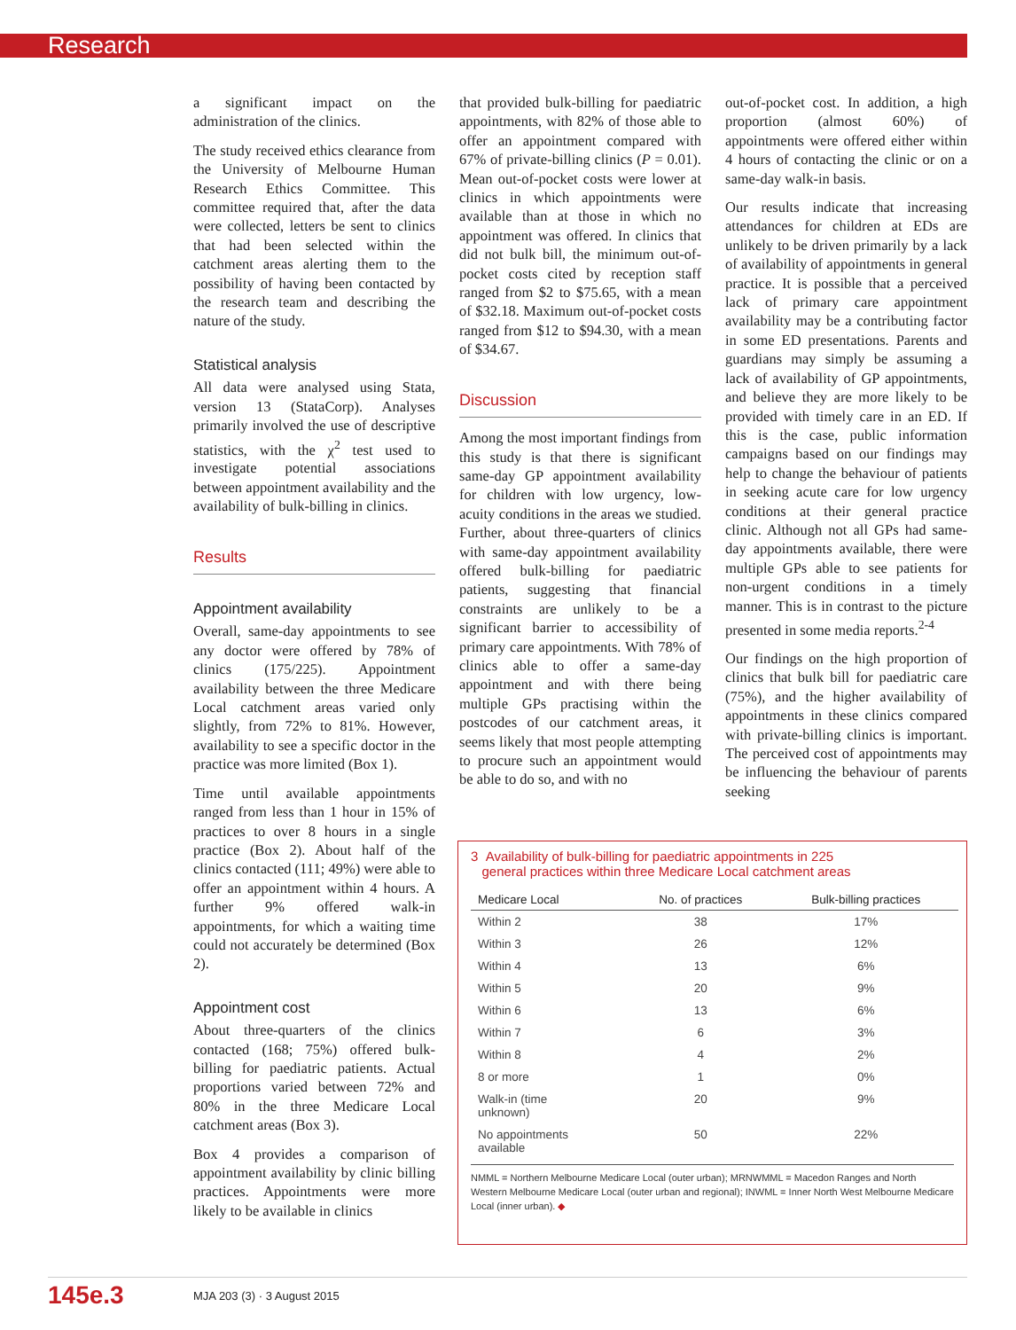Research
a significant impact on the administration of the clinics.
The study received ethics clearance from the University of Melbourne Human Research Ethics Committee. This committee required that, after the data were collected, letters be sent to clinics that had been selected within the catchment areas alerting them to the possibility of having been contacted by the research team and describing the nature of the study.
Statistical analysis
All data were analysed using Stata, version 13 (StataCorp). Analyses primarily involved the use of descriptive statistics, with the χ<sup>2</sup> test used to investigate potential associations between appointment availability and the availability of bulk-billing in clinics.
Results
Appointment availability
Overall, same-day appointments to see any doctor were offered by 78% of clinics (175/225). Appointment availability between the three Medicare Local catchment areas varied only slightly, from 72% to 81%. However, availability to see a specific doctor in the practice was more limited (Box 1).
Time until available appointments ranged from less than 1 hour in 15% of practices to over 8 hours in a single practice (Box 2). About half of the clinics contacted (111; 49%) were able to offer an appointment within 4 hours. A further 9% offered walk-in appointments, for which a waiting time could not accurately be determined (Box 2).
Appointment cost
About three-quarters of the clinics contacted (168; 75%) offered bulk-billing for paediatric patients. Actual proportions varied between 72% and 80% in the three Medicare Local catchment areas (Box 3).
Box 4 provides a comparison of appointment availability by clinic billing practices. Appointments were more likely to be available in clinics
that provided bulk-billing for paediatric appointments, with 82% of those able to offer an appointment compared with 67% of private-billing clinics (P = 0.01). Mean out-of-pocket costs were lower at clinics in which appointments were available than at those in which no appointment was offered. In clinics that did not bulk bill, the minimum out-of-pocket costs cited by reception staff ranged from $2 to $75.65, with a mean of $32.18. Maximum out-of-pocket costs ranged from $12 to $94.30, with a mean of $34.67.
Discussion
Among the most important findings from this study is that there is significant same-day GP appointment availability for children with low urgency, low-acuity conditions in the areas we studied. Further, about three-quarters of clinics with same-day appointment availability offered bulk-billing for paediatric patients, suggesting that financial constraints are unlikely to be a significant barrier to accessibility of primary care appointments. With 78% of clinics able to offer a same-day appointment and with there being multiple GPs practising within the postcodes of our catchment areas, it seems likely that most people attempting to procure such an appointment would be able to do so, and with no
out-of-pocket cost. In addition, a high proportion (almost 60%) of appointments were offered either within 4 hours of contacting the clinic or on a same-day walk-in basis.
Our results indicate that increasing attendances for children at EDs are unlikely to be driven primarily by a lack of availability of appointments in general practice. It is possible that a perceived lack of primary care appointment availability may be a contributing factor in some ED presentations. Parents and guardians may simply be assuming a lack of availability of GP appointments, and believe they are more likely to be provided with timely care in an ED. If this is the case, public information campaigns based on our findings may help to change the behaviour of patients in seeking acute care for low urgency conditions at their general practice clinic. Although not all GPs had same-day appointments available, there were multiple GPs able to see patients for non-urgent conditions in a timely manner. This is in contrast to the picture presented in some media reports.<sup>2-4</sup>
Our findings on the high proportion of clinics that bulk bill for paediatric care (75%), and the higher availability of appointments in these clinics compared with private-billing clinics is important. The perceived cost of appointments may be influencing the behaviour of parents seeking
3 Availability of bulk-billing for paediatric appointments in 225
general practices within three Medicare Local catchment areas
| Medicare Local | No. of practices | Bulk-billing practices |
| --- | --- | --- |
| Within 2 | 38 | 17% |
| Within 3 | 26 | 12% |
| Within 4 | 13 | 6% |
| Within 5 | 20 | 9% |
| Within 6 | 13 | 6% |
| Within 7 | 6 | 3% |
| Within 8 | 4 | 2% |
| 8 or more | 1 | 0% |
| Walk-in (time unknown) | 20 | 9% |
| No appointments available | 50 | 22% |
NMML = Northern Melbourne Medicare Local (outer urban); MRNWMML = Macedon Ranges and North Western Melbourne Medicare Local (outer urban and regional); INWML = Inner North West Melbourne Medicare Local (inner urban). ◆
145e.3 MJA 203 (3) · 3 August 2015